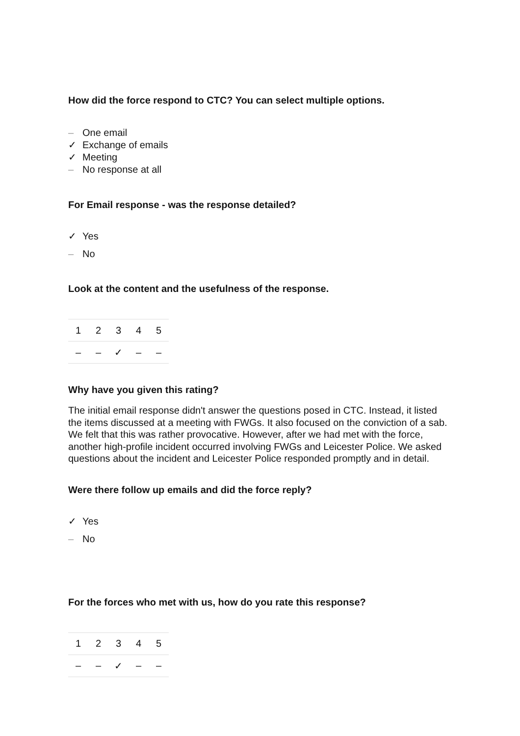How did the force respond to CTC? You can select multiple options.
– One email
✓ Exchange of emails
✓ Meeting
– No response at all
For Email response - was the response detailed?
✓ Yes
– No
Look at the content and the usefulness of the response.
| 1 | 2 | 3 | 4 | 5 |
| – | – | ✓ | – | – |
Why have you given this rating?
The initial email response didn't answer the questions posed in CTC. Instead, it listed the items discussed at a meeting with FWGs. It also focused on the conviction of a sab. We felt that this was rather provocative. However, after we had met with the force, another high-profile incident occurred involving FWGs and Leicester Police. We asked questions about the incident and Leicester Police responded promptly and in detail.
Were there follow up emails and did the force reply?
✓ Yes
– No
For the forces who met with us, how do you rate this response?
| 1 | 2 | 3 | 4 | 5 |
| – | – | ✓ | – | – |